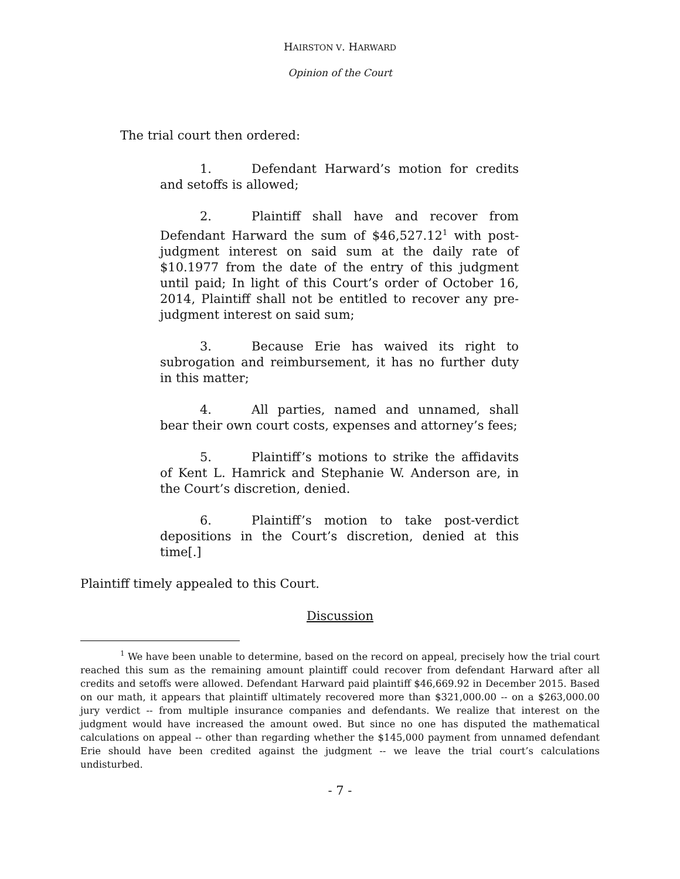HAIRSTON V. HARWARD
Opinion of the Court
The trial court then ordered:
1. Defendant Harward’s motion for credits and setoffs is allowed;
2. Plaintiff shall have and recover from Defendant Harward the sum of $46,527.12<sup>1</sup> with post-judgment interest on said sum at the daily rate of $10.1977 from the date of the entry of this judgment until paid; In light of this Court’s order of October 16, 2014, Plaintiff shall not be entitled to recover any pre-judgment interest on said sum;
3. Because Erie has waived its right to subrogation and reimbursement, it has no further duty in this matter;
4. All parties, named and unnamed, shall bear their own court costs, expenses and attorney’s fees;
5. Plaintiff’s motions to strike the affidavits of Kent L. Hamrick and Stephanie W. Anderson are, in the Court’s discretion, denied.
6. Plaintiff’s motion to take post-verdict depositions in the Court’s discretion, denied at this time[.]
Plaintiff timely appealed to this Court.
Discussion
<sup>1</sup> We have been unable to determine, based on the record on appeal, precisely how the trial court reached this sum as the remaining amount plaintiff could recover from defendant Harward after all credits and setoffs were allowed. Defendant Harward paid plaintiff $46,669.92 in December 2015. Based on our math, it appears that plaintiff ultimately recovered more than $321,000.00 -- on a $263,000.00 jury verdict -- from multiple insurance companies and defendants. We realize that interest on the judgment would have increased the amount owed. But since no one has disputed the mathematical calculations on appeal -- other than regarding whether the $145,000 payment from unnamed defendant Erie should have been credited against the judgment -- we leave the trial court’s calculations undisturbed.
- 7 -